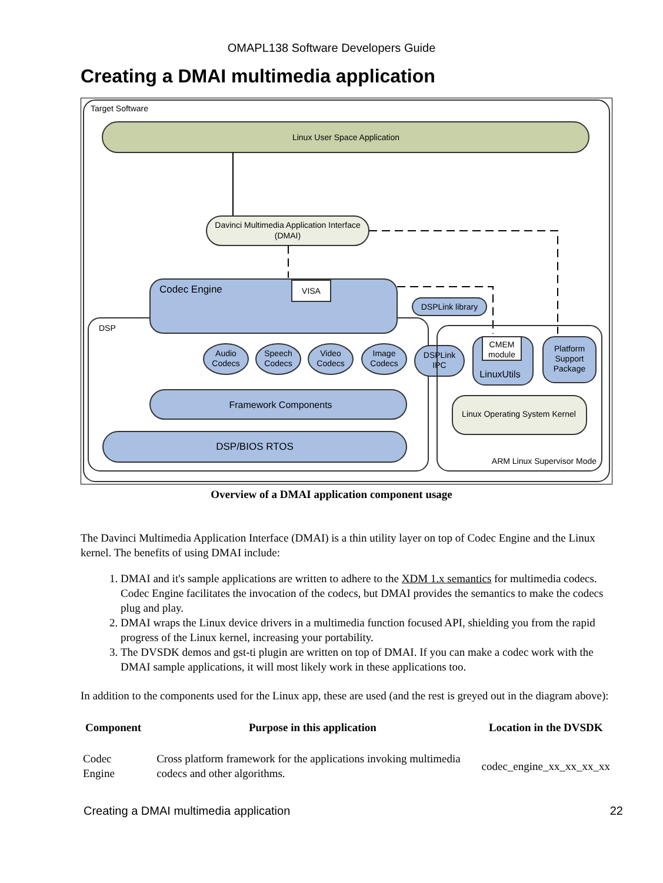OMAPL138 Software Developers Guide
Creating a DMAI multimedia application
Target Software
Linux User Space Application
Davinci Multimedia Application Interface
(DMAI)
DSP
Codec Engine
VISA
DSPLink library
Audio
Codecs
Speech
Codecs
Video
Codecs
Image
Codecs
Framework Components
DSP/BIOS RTOS
DSPLink
IPC
CMEM
module
LinuxUtils
Platform
Support
Package
Linux Operating System Kernel
CMEM
module
Linux Operating System Kernel
ARM Linux Supervisor Mode
Overview of a DMAI application component usage
The Davinci Multimedia Application Interface (DMAI) is a thin utility layer on top of Codec Engine and the Linux kernel. The benefits of using DMAI include:
1. DMAI and it's sample applications are written to adhere to the XDM 1.x semantics for multimedia codecs. Codec Engine facilitates the invocation of the codecs, but DMAI provides the semantics to make the codecs plug and play.
2. DMAI wraps the Linux device drivers in a multimedia function focused API, shielding you from the rapid progress of the Linux kernel, increasing your portability.
3. The DVSDK demos and gst-ti plugin are written on top of DMAI. If you can make a codec work with the DMAI sample applications, it will most likely work in these applications too.
In addition to the components used for the Linux app, these are used (and the rest is greyed out in the diagram above):
| Component | Purpose in this application | Location in the DVSDK |
| --- | --- | --- |
| Codec Engine | Cross platform framework for the applications invoking multimedia codecs and other algorithms. | codec_engine_xx_xx_xx_xx |
Creating a DMAI multimedia application 22